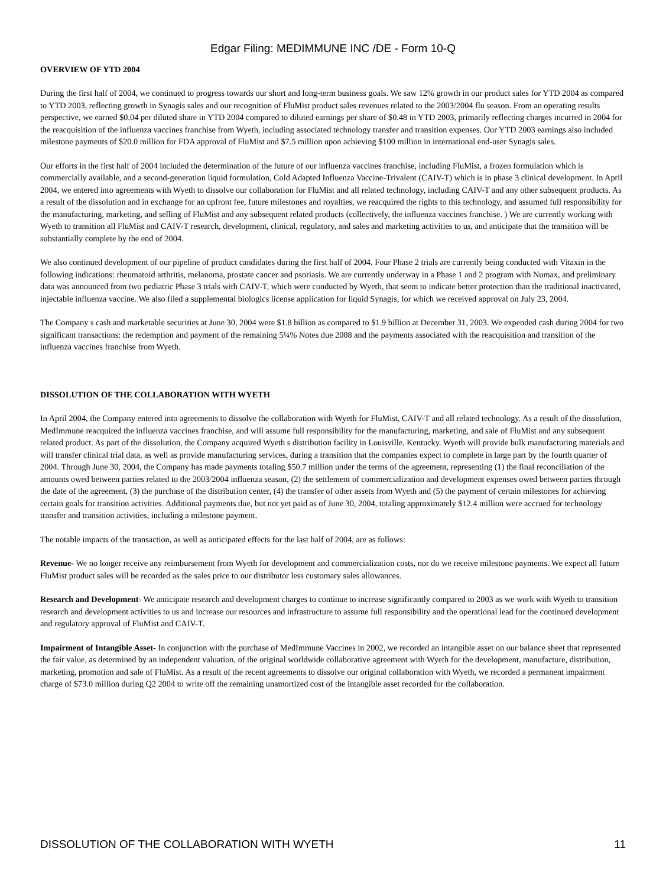Edgar Filing: MEDIMMUNE INC /DE - Form 10-Q
OVERVIEW OF YTD 2004
During the first half of 2004, we continued to progress towards our short and long-term business goals. We saw 12% growth in our product sales for YTD 2004 as compared to YTD 2003, reflecting growth in Synagis sales and our recognition of FluMist product sales revenues related to the 2003/2004 flu season. From an operating results perspective, we earned $0.04 per diluted share in YTD 2004 compared to diluted earnings per share of $0.48 in YTD 2003, primarily reflecting charges incurred in 2004 for the reacquisition of the influenza vaccines franchise from Wyeth, including associated technology transfer and transition expenses. Our YTD 2003 earnings also included milestone payments of $20.0 million for FDA approval of FluMist and $7.5 million upon achieving $100 million in international end-user Synagis sales.
Our efforts in the first half of 2004 included the determination of the future of our influenza vaccines franchise, including FluMist, a frozen formulation which is commercially available, and a second-generation liquid formulation, Cold Adapted Influenza Vaccine-Trivalent (CAIV-T) which is in phase 3 clinical development. In April 2004, we entered into agreements with Wyeth to dissolve our collaboration for FluMist and all related technology, including CAIV-T and any other subsequent products. As a result of the dissolution and in exchange for an upfront fee, future milestones and royalties, we reacquired the rights to this technology, and assumed full responsibility for the manufacturing, marketing, and selling of FluMist and any subsequent related products (collectively, the influenza vaccines franchise. ) We are currently working with Wyeth to transition all FluMist and CAIV-T research, development, clinical, regulatory, and sales and marketing activities to us, and anticipate that the transition will be substantially complete by the end of 2004.
We also continued development of our pipeline of product candidates during the first half of 2004. Four Phase 2 trials are currently being conducted with Vitaxin in the following indications: rheumatoid arthritis, melanoma, prostate cancer and psoriasis. We are currently underway in a Phase 1 and 2 program with Numax, and preliminary data was announced from two pediatric Phase 3 trials with CAIV-T, which were conducted by Wyeth, that seem to indicate better protection than the traditional inactivated, injectable influenza vaccine. We also filed a supplemental biologics license application for liquid Synagis, for which we received approval on July 23, 2004.
The Company s cash and marketable securities at June 30, 2004 were $1.8 billion as compared to $1.9 billion at December 31, 2003. We expended cash during 2004 for two significant transactions: the redemption and payment of the remaining 5¼% Notes due 2008 and the payments associated with the reacquisition and transition of the influenza vaccines franchise from Wyeth.
DISSOLUTION OF THE COLLABORATION WITH WYETH
In April 2004, the Company entered into agreements to dissolve the collaboration with Wyeth for FluMist, CAIV-T and all related technology. As a result of the dissolution, MedImmune reacquired the influenza vaccines franchise, and will assume full responsibility for the manufacturing, marketing, and sale of FluMist and any subsequent related product. As part of the dissolution, the Company acquired Wyeth s distribution facility in Louisville, Kentucky. Wyeth will provide bulk manufacturing materials and will transfer clinical trial data, as well as provide manufacturing services, during a transition that the companies expect to complete in large part by the fourth quarter of 2004. Through June 30, 2004, the Company has made payments totaling $50.7 million under the terms of the agreement, representing (1) the final reconciliation of the amounts owed between parties related to the 2003/2004 influenza season, (2) the settlement of commercialization and development expenses owed between parties through the date of the agreement, (3) the purchase of the distribution center, (4) the transfer of other assets from Wyeth and (5) the payment of certain milestones for achieving certain goals for transition activities. Additional payments due, but not yet paid as of June 30, 2004, totaling approximately $12.4 million were accrued for technology transfer and transition activities, including a milestone payment.
The notable impacts of the transaction, as well as anticipated effects for the last half of 2004, are as follows:
Revenue- We no longer receive any reimbursement from Wyeth for development and commercialization costs, nor do we receive milestone payments. We expect all future FluMist product sales will be recorded as the sales price to our distributor less customary sales allowances.
Research and Development- We anticipate research and development charges to continue to increase significantly compared to 2003 as we work with Wyeth to transition research and development activities to us and increase our resources and infrastructure to assume full responsibility and the operational lead for the continued development and regulatory approval of FluMist and CAIV-T.
Impairment of Intangible Asset- In conjunction with the purchase of MedImmune Vaccines in 2002, we recorded an intangible asset on our balance sheet that represented the fair value, as determined by an independent valuation, of the original worldwide collaborative agreement with Wyeth for the development, manufacture, distribution, marketing, promotion and sale of FluMist. As a result of the recent agreements to dissolve our original collaboration with Wyeth, we recorded a permanent impairment charge of $73.0 million during Q2 2004 to write off the remaining unamortized cost of the intangible asset recorded for the collaboration.
DISSOLUTION OF THE COLLABORATION WITH WYETH 11